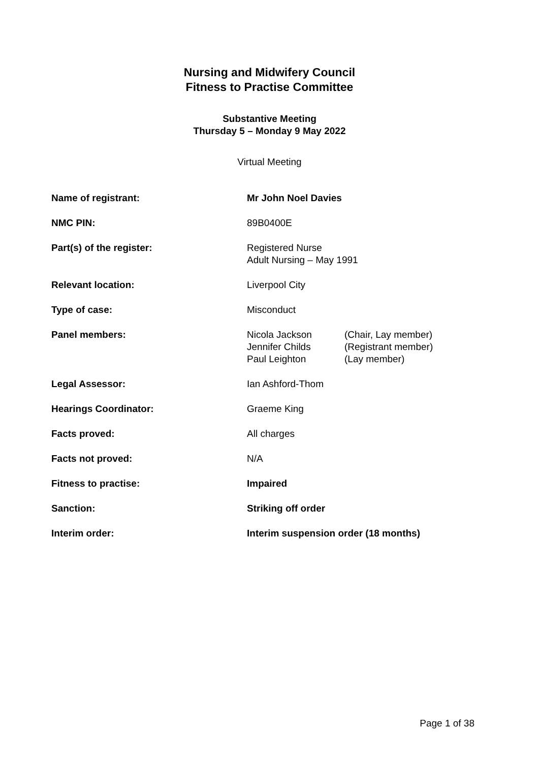Nursing and Midwifery Council
Fitness to Practise Committee
Substantive Meeting
Thursday 5 – Monday 9 May 2022
Virtual Meeting
| Name of registrant: | Mr John Noel Davies |
| NMC PIN: | 89B0400E |
| Part(s) of the register: | Registered Nurse Adult Nursing – May 1991 |
| Relevant location: | Liverpool City |
| Type of case: | Misconduct |
| Panel members: | / Nicola Jackson / (Chair, Lay member) / / Jennifer Childs / (Registrant member) / / Paul Leighton / (Lay member) / |
| Legal Assessor: | Ian Ashford-Thom |
| Hearings Coordinator: | Graeme King |
| Facts proved: | All charges |
| Facts not proved: | N/A |
| Fitness to practise: | Impaired |
| Sanction: | Striking off order |
| Interim order: | Interim suspension order (18 months) |
Page 1 of 38